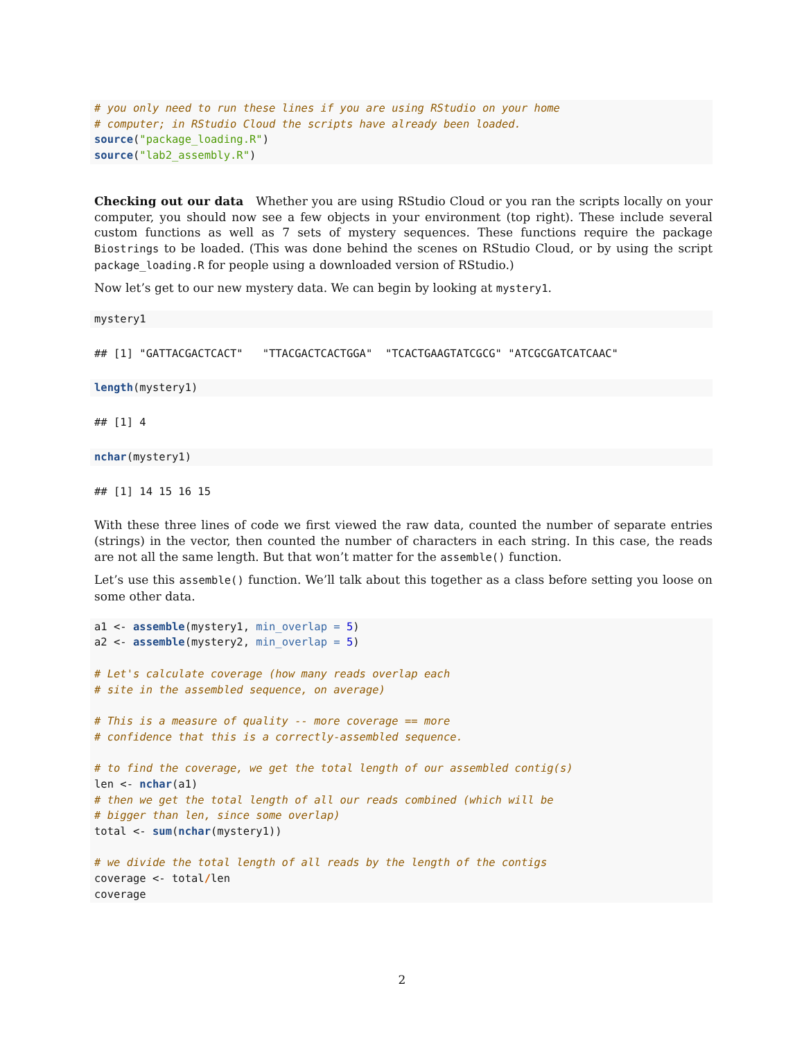# you only need to run these lines if you are using RStudio on your home
# computer; in RStudio Cloud the scripts have already been loaded.
source("package_loading.R")
source("lab2_assembly.R")
Checking out our data Whether you are using RStudio Cloud or you ran the scripts locally on your computer, you should now see a few objects in your environment (top right). These include several custom functions as well as 7 sets of mystery sequences. These functions require the package Biostrings to be loaded. (This was done behind the scenes on RStudio Cloud, or by using the script package_loading.R for people using a downloaded version of RStudio.)
Now let’s get to our new mystery data. We can begin by looking at mystery1.
mystery1
## [1] "GATTACGACTCACT"   "TTACGACTCACTGGA"  "TCACTGAAGTATCGCG" "ATCGCGATCATCAAC"
length(mystery1)
## [1] 4
nchar(mystery1)
## [1] 14 15 16 15
With these three lines of code we first viewed the raw data, counted the number of separate entries (strings) in the vector, then counted the number of characters in each string. In this case, the reads are not all the same length. But that won’t matter for the assemble() function.
Let’s use this assemble() function. We’ll talk about this together as a class before setting you loose on some other data.
a1 <- assemble(mystery1, min_overlap = 5)
a2 <- assemble(mystery2, min_overlap = 5)

# Let's calculate coverage (how many reads overlap each
# site in the assembled sequence, on average)

# This is a measure of quality -- more coverage == more
# confidence that this is a correctly-assembled sequence.

# to find the coverage, we get the total length of our assembled contig(s)
len <- nchar(a1)
# then we get the total length of all our reads combined (which will be
# bigger than len, since some overlap)
total <- sum(nchar(mystery1))

# we divide the total length of all reads by the length of the contigs
coverage <- total/len
coverage
2